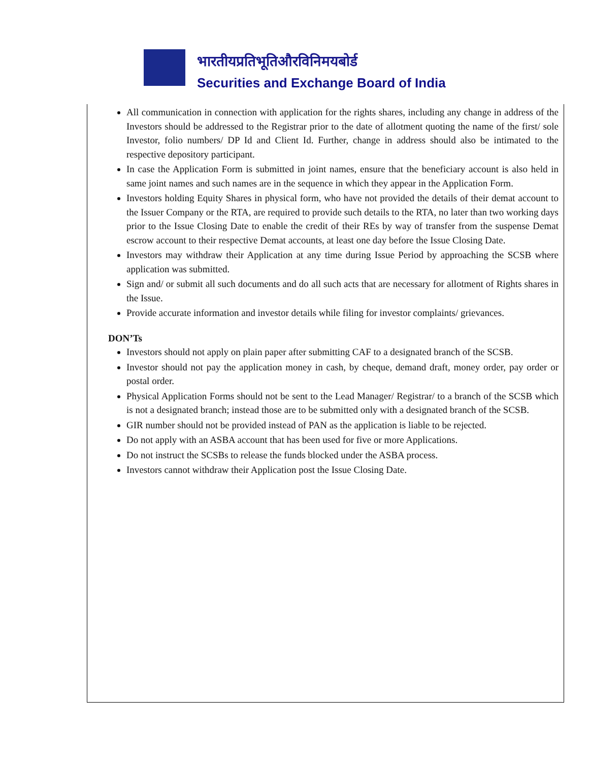भारतीयप्रतिभूतिऔरविनिमयबोर्ड
Securities and Exchange Board of India
All communication in connection with application for the rights shares, including any change in address of the Investors should be addressed to the Registrar prior to the date of allotment quoting the name of the first/ sole Investor, folio numbers/ DP Id and Client Id. Further, change in address should also be intimated to the respective depository participant.
In case the Application Form is submitted in joint names, ensure that the beneficiary account is also held in same joint names and such names are in the sequence in which they appear in the Application Form.
Investors holding Equity Shares in physical form, who have not provided the details of their demat account to the Issuer Company or the RTA, are required to provide such details to the RTA, no later than two working days prior to the Issue Closing Date to enable the credit of their REs by way of transfer from the suspense Demat escrow account to their respective Demat accounts, at least one day before the Issue Closing Date.
Investors may withdraw their Application at any time during Issue Period by approaching the SCSB where application was submitted.
Sign and/ or submit all such documents and do all such acts that are necessary for allotment of Rights shares in the Issue.
Provide accurate information and investor details while filing for investor complaints/ grievances.
DON’Ts
Investors should not apply on plain paper after submitting CAF to a designated branch of the SCSB.
Investor should not pay the application money in cash, by cheque, demand draft, money order, pay order or postal order.
Physical Application Forms should not be sent to the Lead Manager/ Registrar/ to a branch of the SCSB which is not a designated branch; instead those are to be submitted only with a designated branch of the SCSB.
GIR number should not be provided instead of PAN as the application is liable to be rejected.
Do not apply with an ASBA account that has been used for five or more Applications.
Do not instruct the SCSBs to release the funds blocked under the ASBA process.
Investors cannot withdraw their Application post the Issue Closing Date.